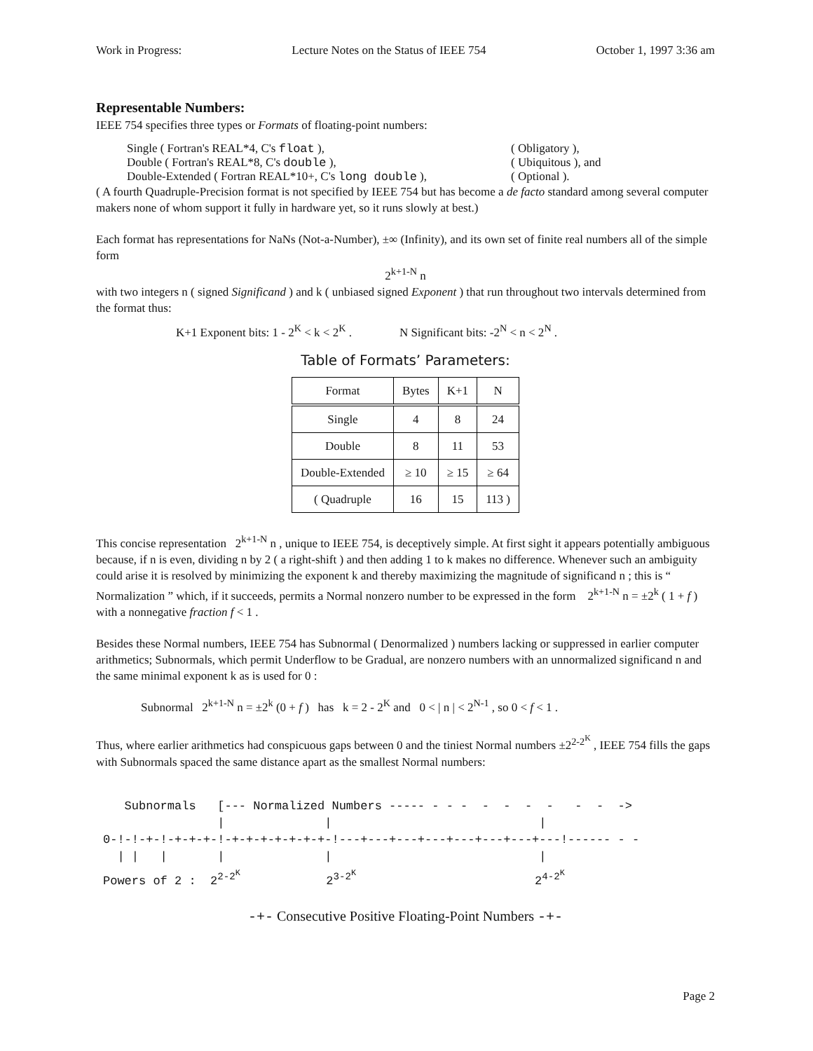Work in Progress: Lecture Notes on the Status of IEEE 754 October 1, 1997 3:36 am
Representable Numbers:
IEEE 754 specifies three types or Formats of floating-point numbers:
Single ( Fortran's REAL*4, C's float ), ( Obligatory ),
Double ( Fortran's REAL*8, C's double ), ( Ubiquitous ), and
Double-Extended ( Fortran REAL*10+, C's long double ), ( Optional ).
( A fourth Quadruple-Precision format is not specified by IEEE 754 but has become a de facto standard among several computer makers none of whom support it fully in hardware yet, so it runs slowly at best.)
Each format has representations for NaNs (Not-a-Number), ±∞ (Infinity), and its own set of finite real numbers all of the simple form
2<sup>k+1-N</sup> n
with two integers n ( signed Significand ) and k ( unbiased signed Exponent ) that run throughout two intervals determined from the format thus:
K+1 Exponent bits: 1 - 2<sup>K</sup> < k < 2<sup>K</sup> . N Significant bits: -2<sup>N</sup> < n < 2<sup>N</sup> .
Table of Formats’ Parameters:
| Format | Bytes | K+1 | N |
| --- | --- | --- | --- |
| Single | 4 | 8 | 24 |
| Double | 8 | 11 | 53 |
| Double-Extended | ≥ 10 | ≥ 15 | ≥ 64 |
| ( Quadruple | 16 | 15 | 113 ) |
This concise representation 2<sup>k+1-N</sup> n , unique to IEEE 754, is deceptively simple. At first sight it appears potentially ambiguous because, if n is even, dividing n by 2 ( a right-shift ) and then adding 1 to k makes no difference. Whenever such an ambiguity could arise it is resolved by minimizing the exponent k and thereby maximizing the magnitude of significand n ; this is “ Normalization ” which, if it succeeds, permits a Normal nonzero number to be expressed in the form 2<sup>k+1-N</sup> n = ±2<sup>k</sup> ( 1 + f ) with a nonnegative fraction f < 1 .
Besides these Normal numbers, IEEE 754 has Subnormal ( Denormalized ) numbers lacking or suppressed in earlier computer arithmetics; Subnormals, which permit Underflow to be Gradual, are nonzero numbers with an unnormalized significand n and the same minimal exponent k as is used for 0 :
Subnormal 2<sup>k+1-N</sup> n = ±2<sup>k</sup> (0 + f ) has k = 2 - 2<sup>K</sup> and 0 < | n | < 2<sup>N-1</sup> , so 0 < f < 1 .
Thus, where earlier arithmetics had conspicuous gaps between 0 and the tiniest Normal numbers ±2<sup>2-2<sup>K</sup></sup> , IEEE 754 fills the gaps with Subnormals spaced the same distance apart as the smallest Normal numbers:
   Subnormals   [--- Normalized Numbers ----- - - -  -  -  -  -   -  -  ->
                |              |                             |
0-!-!-+-!-+-+-+-!-+-+-+-+-+-+-+-!---+---+---+---+---+---+---+---!------ - -
  | |   |       |              |                             |
Powers of 2 :  22-2K            23-2K                         24-2K
-+- Consecutive Positive Floating-Point Numbers -+-
Page 2